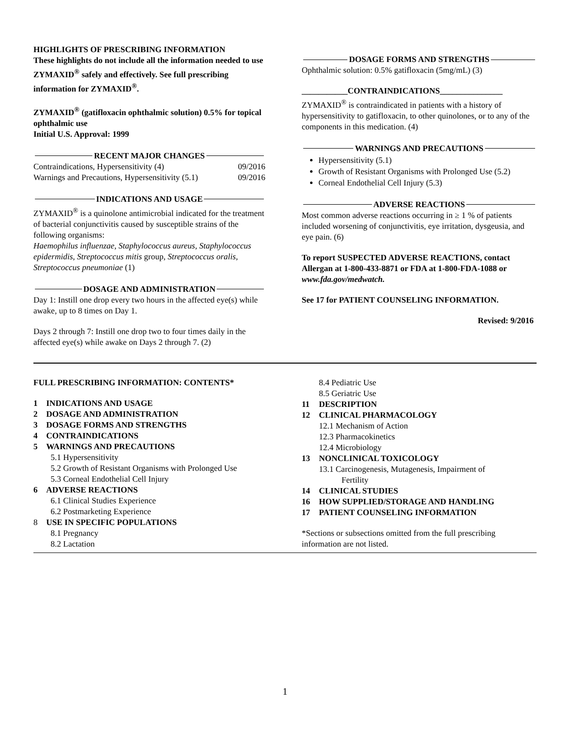HIGHLIGHTS OF PRESCRIBING INFORMATION
These highlights do not include all the information needed to use ZYMAXID<sup>®</sup> safely and effectively. See full prescribing information for ZYMAXID<sup>®</sup>.
ZYMAXID<sup>®</sup> (gatifloxacin ophthalmic solution) 0.5% for topical ophthalmic use
Initial U.S. Approval: 1999
RECENT MAJOR CHANGES
Contraindications, Hypersensitivity (4) 09/2016
Warnings and Precautions, Hypersensitivity (5.1) 09/2016
INDICATIONS AND USAGE
ZYMAXID<sup>®</sup> is a quinolone antimicrobial indicated for the treatment of bacterial conjunctivitis caused by susceptible strains of the following organisms:
Haemophilus influenzae, Staphylococcus aureus, Staphylococcus epidermidis, Streptococcus mitis group, Streptococcus oralis, Streptococcus pneumoniae (1)
DOSAGE AND ADMINISTRATION
Day 1: Instill one drop every two hours in the affected eye(s) while awake, up to 8 times on Day 1.
Days 2 through 7: Instill one drop two to four times daily in the affected eye(s) while awake on Days 2 through 7. (2)
DOSAGE FORMS AND STRENGTHS
Ophthalmic solution: 0.5% gatifloxacin (5mg/mL) (3)
___________CONTRAINDICATIONS_______________
ZYMAXID<sup>®</sup> is contraindicated in patients with a history of hypersensitivity to gatifloxacin, to other quinolones, or to any of the components in this medication. (4)
WARNINGS AND PRECAUTIONS
Hypersensitivity (5.1)
Growth of Resistant Organisms with Prolonged Use (5.2)
Corneal Endothelial Cell Injury (5.3)
ADVERSE REACTIONS
Most common adverse reactions occurring in ≥ 1 % of patients included worsening of conjunctivitis, eye irritation, dysgeusia, and eye pain. (6)
To report SUSPECTED ADVERSE REACTIONS, contact Allergan at 1-800-433-8871 or FDA at 1-800-FDA-1088 or www.fda.gov/medwatch.
See 17 for PATIENT COUNSELING INFORMATION.
Revised: 9/2016
FULL PRESCRIBING INFORMATION: CONTENTS*
1 INDICATIONS AND USAGE
2 DOSAGE AND ADMINISTRATION
3 DOSAGE FORMS AND STRENGTHS
4 CONTRAINDICATIONS
5 WARNINGS AND PRECAUTIONS
5.1 Hypersensitivity
5.2 Growth of Resistant Organisms with Prolonged Use
5.3 Corneal Endothelial Cell Injury
6 ADVERSE REACTIONS
6.1 Clinical Studies Experience
6.2 Postmarketing Experience
8 USE IN SPECIFIC POPULATIONS
8.1 Pregnancy
8.2 Lactation
8.4 Pediatric Use
8.5 Geriatric Use
11 DESCRIPTION
12 CLINICAL PHARMACOLOGY
12.1 Mechanism of Action
12.3 Pharmacokinetics
12.4 Microbiology
13 NONCLINICAL TOXICOLOGY
13.1 Carcinogenesis, Mutagenesis, Impairment of
Fertility
14 CLINICAL STUDIES
16 HOW SUPPLIED/STORAGE AND HANDLING
17 PATIENT COUNSELING INFORMATION
*Sections or subsections omitted from the full prescribing information are not listed.
1